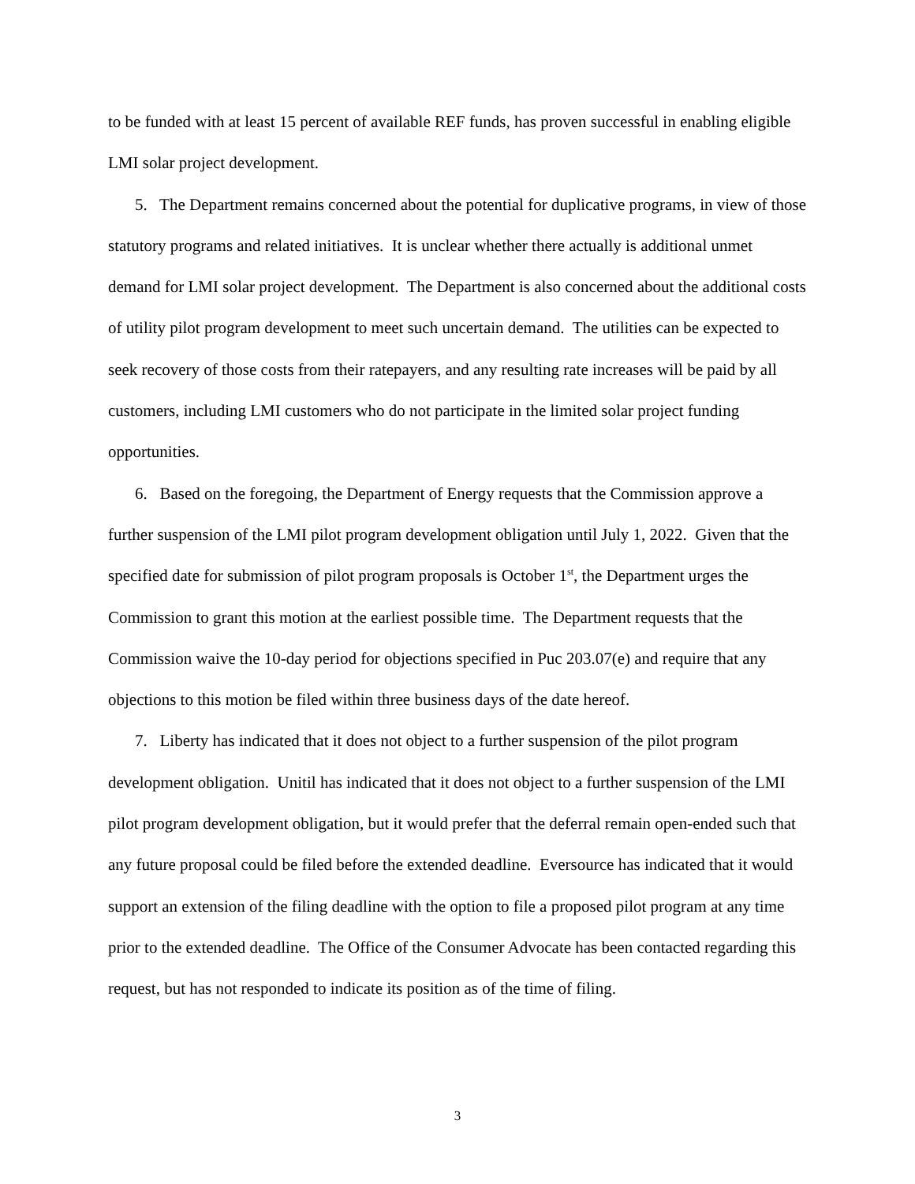to be funded with at least 15 percent of available REF funds, has proven successful in enabling eligible LMI solar project development.
5. The Department remains concerned about the potential for duplicative programs, in view of those statutory programs and related initiatives. It is unclear whether there actually is additional unmet demand for LMI solar project development. The Department is also concerned about the additional costs of utility pilot program development to meet such uncertain demand. The utilities can be expected to seek recovery of those costs from their ratepayers, and any resulting rate increases will be paid by all customers, including LMI customers who do not participate in the limited solar project funding opportunities.
6. Based on the foregoing, the Department of Energy requests that the Commission approve a further suspension of the LMI pilot program development obligation until July 1, 2022. Given that the specified date for submission of pilot program proposals is October 1<sup>st</sup>, the Department urges the Commission to grant this motion at the earliest possible time. The Department requests that the Commission waive the 10-day period for objections specified in Puc 203.07(e) and require that any objections to this motion be filed within three business days of the date hereof.
7. Liberty has indicated that it does not object to a further suspension of the pilot program development obligation. Unitil has indicated that it does not object to a further suspension of the LMI pilot program development obligation, but it would prefer that the deferral remain open-ended such that any future proposal could be filed before the extended deadline. Eversource has indicated that it would support an extension of the filing deadline with the option to file a proposed pilot program at any time prior to the extended deadline. The Office of the Consumer Advocate has been contacted regarding this request, but has not responded to indicate its position as of the time of filing.
3